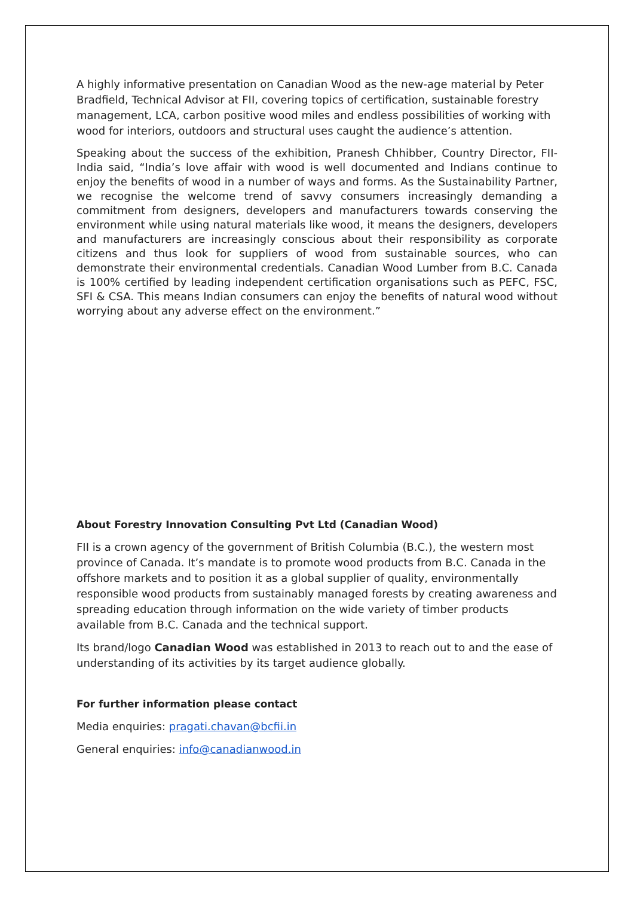A highly informative presentation on Canadian Wood as the new-age material by Peter Bradfield, Technical Advisor at FII, covering topics of certification, sustainable forestry management, LCA, carbon positive wood miles and endless possibilities of working with wood for interiors, outdoors and structural uses caught the audience’s attention.
Speaking about the success of the exhibition, Pranesh Chhibber, Country Director, FII-India said, “India’s love affair with wood is well documented and Indians continue to enjoy the benefits of wood in a number of ways and forms. As the Sustainability Partner, we recognise the welcome trend of savvy consumers increasingly demanding a commitment from designers, developers and manufacturers towards conserving the environment while using natural materials like wood, it means the designers, developers and manufacturers are increasingly conscious about their responsibility as corporate citizens and thus look for suppliers of wood from sustainable sources, who can demonstrate their environmental credentials. Canadian Wood Lumber from B.C. Canada is 100% certified by leading independent certification organisations such as PEFC, FSC, SFI & CSA. This means Indian consumers can enjoy the benefits of natural wood without worrying about any adverse effect on the environment.”
About Forestry Innovation Consulting Pvt Ltd (Canadian Wood)
FII is a crown agency of the government of British Columbia (B.C.), the western most province of Canada. It’s mandate is to promote wood products from B.C. Canada in the offshore markets and to position it as a global supplier of quality, environmentally responsible wood products from sustainably managed forests by creating awareness and spreading education through information on the wide variety of timber products available from B.C. Canada and the technical support.
Its brand/logo Canadian Wood was established in 2013 to reach out to and the ease of understanding of its activities by its target audience globally.
For further information please contact
Media enquiries: pragati.chavan@bcfii.in
General enquiries: info@canadianwood.in